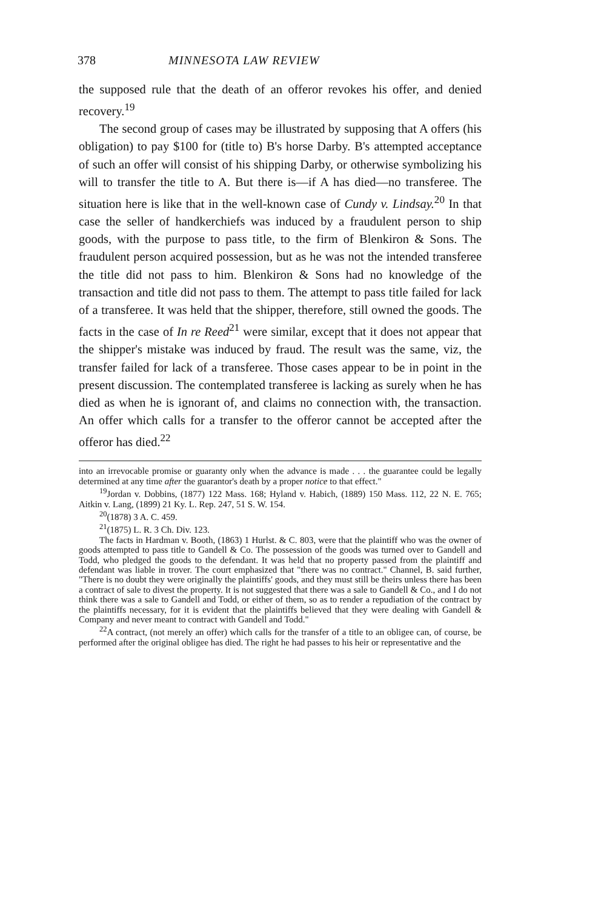378 MINNESOTA LAW REVIEW
the supposed rule that the death of an offeror revokes his offer, and denied recovery.<sup>19</sup>
The second group of cases may be illustrated by supposing that A offers (his obligation) to pay $100 for (title to) B's horse Darby. B's attempted acceptance of such an offer will consist of his shipping Darby, or otherwise symbolizing his will to transfer the title to A. But there is—if A has died—no transferee. The situation here is like that in the well-known case of Cundy v. Lindsay.<sup>20</sup> In that case the seller of handkerchiefs was induced by a fraudulent person to ship goods, with the purpose to pass title, to the firm of Blenkiron & Sons. The fraudulent person acquired possession, but as he was not the intended transferee the title did not pass to him. Blenkiron & Sons had no knowledge of the transaction and title did not pass to them. The attempt to pass title failed for lack of a transferee. It was held that the shipper, therefore, still owned the goods. The facts in the case of In re Reed<sup>21</sup> were similar, except that it does not appear that the shipper's mistake was induced by fraud. The result was the same, viz, the transfer failed for lack of a transferee. Those cases appear to be in point in the present discussion. The contemplated transferee is lacking as surely when he has died as when he is ignorant of, and claims no connection with, the transaction. An offer which calls for a transfer to the offeror cannot be accepted after the offeror has died.<sup>22</sup>
into an irrevocable promise or guaranty only when the advance is made . . . the guarantee could be legally determined at any time after the guarantor's death by a proper notice to that effect."
<sup>19</sup> Jordan v. Dobbins, (1877) 122 Mass. 168; Hyland v. Habich, (1889) 150 Mass. 112, 22 N. E. 765; Aitkin v. Lang, (1899) 21 Ky. L. Rep. 247, 51 S. W. 154.
<sup>20</sup> (1878) 3 A. C. 459.
<sup>21</sup> (1875) L. R. 3 Ch. Div. 123.
The facts in Hardman v. Booth, (1863) 1 Hurlst. & C. 803, were that the plaintiff who was the owner of goods attempted to pass title to Gandell & Co. The possession of the goods was turned over to Gandell and Todd, who pledged the goods to the defendant. It was held that no property passed from the plaintiff and defendant was liable in trover. The court emphasized that "there was no contract." Channel, B. said further, "There is no doubt they were originally the plaintiffs' goods, and they must still be theirs unless there has been a contract of sale to divest the property. It is not suggested that there was a sale to Gandell & Co., and I do not think there was a sale to Gandell and Todd, or either of them, so as to render a repudiation of the contract by the plaintiffs necessary, for it is evident that the plaintiffs believed that they were dealing with Gandell & Company and never meant to contract with Gandell and Todd."
<sup>22</sup> A contract, (not merely an offer) which calls for the transfer of a title to an obligee can, of course, be performed after the original obligee has died. The right he had passes to his heir or representative and the